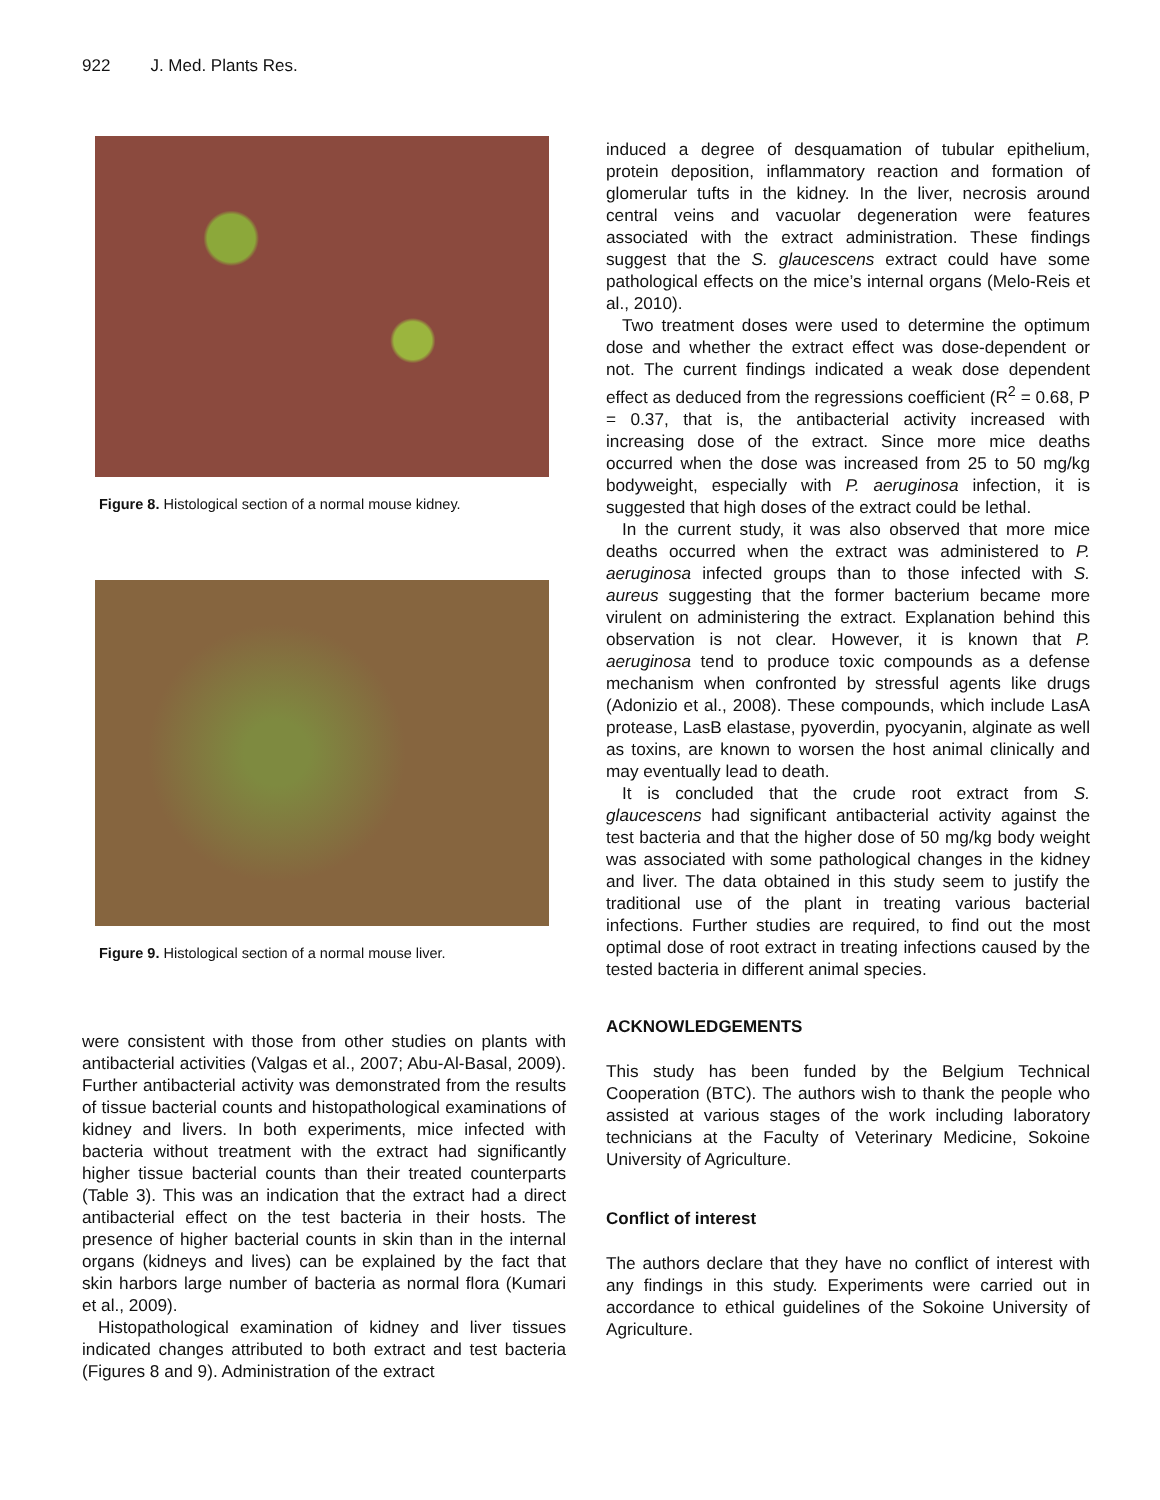922 J. Med. Plants Res.
Figure 8. Histological section of a normal mouse kidney.
Figure 9. Histological section of a normal mouse liver.
were consistent with those from other studies on plants with antibacterial activities (Valgas et al., 2007; Abu-Al-Basal, 2009). Further antibacterial activity was demonstrated from the results of tissue bacterial counts and histopathological examinations of kidney and livers. In both experiments, mice infected with bacteria without treatment with the extract had significantly higher tissue bacterial counts than their treated counterparts (Table 3). This was an indication that the extract had a direct antibacterial effect on the test bacteria in their hosts. The presence of higher bacterial counts in skin than in the internal organs (kidneys and lives) can be explained by the fact that skin harbors large number of bacteria as normal flora (Kumari et al., 2009).
Histopathological examination of kidney and liver tissues indicated changes attributed to both extract and test bacteria (Figures 8 and 9). Administration of the extract
induced a degree of desquamation of tubular epithelium, protein deposition, inflammatory reaction and formation of glomerular tufts in the kidney. In the liver, necrosis around central veins and vacuolar degeneration were features associated with the extract administration. These findings suggest that the S. glaucescens extract could have some pathological effects on the mice’s internal organs (Melo-Reis et al., 2010).
Two treatment doses were used to determine the optimum dose and whether the extract effect was dose-dependent or not. The current findings indicated a weak dose dependent effect as deduced from the regressions coefficient (R<sup>2</sup> = 0.68, P = 0.37, that is, the antibacterial activity increased with increasing dose of the extract. Since more mice deaths occurred when the dose was increased from 25 to 50 mg/kg bodyweight, especially with P. aeruginosa infection, it is suggested that high doses of the extract could be lethal.
In the current study, it was also observed that more mice deaths occurred when the extract was administered to P. aeruginosa infected groups than to those infected with S. aureus suggesting that the former bacterium became more virulent on administering the extract. Explanation behind this observation is not clear. However, it is known that P. aeruginosa tend to produce toxic compounds as a defense mechanism when confronted by stressful agents like drugs (Adonizio et al., 2008). These compounds, which include LasA protease, LasB elastase, pyoverdin, pyocyanin, alginate as well as toxins, are known to worsen the host animal clinically and may eventually lead to death.
It is concluded that the crude root extract from S. glaucescens had significant antibacterial activity against the test bacteria and that the higher dose of 50 mg/kg body weight was associated with some pathological changes in the kidney and liver. The data obtained in this study seem to justify the traditional use of the plant in treating various bacterial infections. Further studies are required, to find out the most optimal dose of root extract in treating infections caused by the tested bacteria in different animal species.
ACKNOWLEDGEMENTS
This study has been funded by the Belgium Technical Cooperation (BTC). The authors wish to thank the people who assisted at various stages of the work including laboratory technicians at the Faculty of Veterinary Medicine, Sokoine University of Agriculture.
Conflict of interest
The authors declare that they have no conflict of interest with any findings in this study. Experiments were carried out in accordance to ethical guidelines of the Sokoine University of Agriculture.